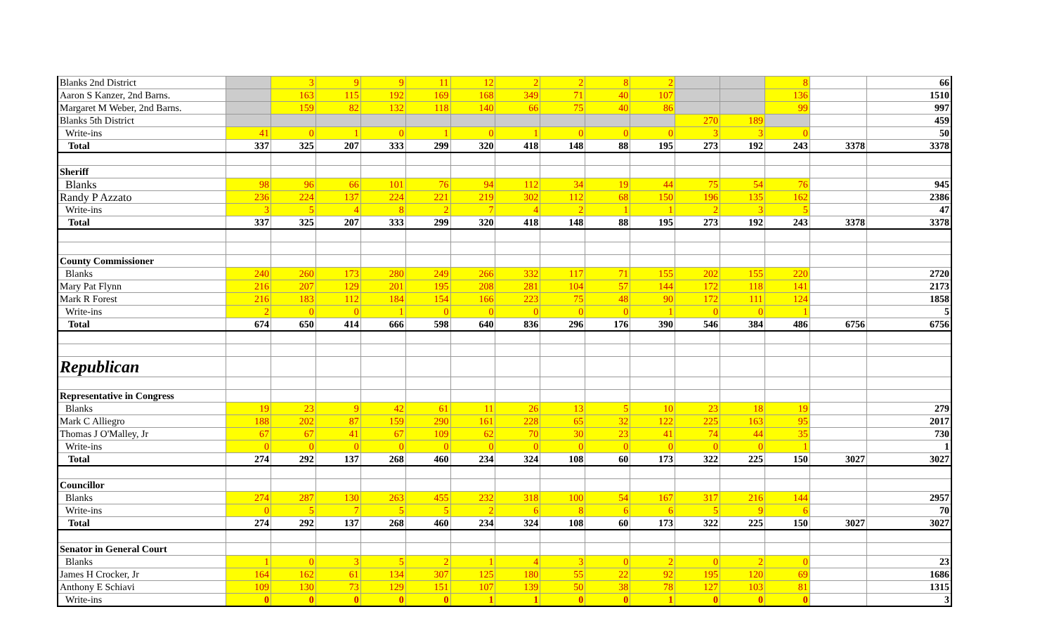| Blanks 2nd District | | 3 | 9 | 9 | 11 | 12 | 2 | 2 | 8 | 2 | | | 8 | | 66 |
| Aaron S Kanzer, 2nd Barns. | | 163 | 115 | 192 | 169 | 168 | 349 | 71 | 40 | 107 | | | 136 | | 1510 |
| Margaret M Weber, 2nd Barns. | | 159 | 82 | 132 | 118 | 140 | 66 | 75 | 40 | 86 | | | 99 | | 997 |
| Blanks 5th District | | | | | | | | | | | 270 | 189 | | | 459 |
| Write-ins | 41 | 0 | 1 | 0 | 1 | 0 | 1 | 0 | 0 | 0 | 3 | 3 | 0 | | 50 |
| Total | 337 | 325 | 207 | 333 | 299 | 320 | 418 | 148 | 88 | 195 | 273 | 192 | 243 | 3378 | 3378 |
| Sheriff | | | | | | | | | | | | | | | |
| Blanks | 98 | 96 | 66 | 101 | 76 | 94 | 112 | 34 | 19 | 44 | 75 | 54 | 76 | | 945 |
| Randy P Azzato | 236 | 224 | 137 | 224 | 221 | 219 | 302 | 112 | 68 | 150 | 196 | 135 | 162 | | 2386 |
| Write-ins | 3 | 5 | 4 | 8 | 2 | 7 | 4 | 2 | 1 | 1 | 2 | 3 | 5 | | 47 |
| Total | 337 | 325 | 207 | 333 | 299 | 320 | 418 | 148 | 88 | 195 | 273 | 192 | 243 | 3378 | 3378 |
| County Commissioner | | | | | | | | | | | | | | | |
| Blanks | 240 | 260 | 173 | 280 | 249 | 266 | 332 | 117 | 71 | 155 | 202 | 155 | 220 | | 2720 |
| Mary Pat Flynn | 216 | 207 | 129 | 201 | 195 | 208 | 281 | 104 | 57 | 144 | 172 | 118 | 141 | | 2173 |
| Mark R Forest | 216 | 183 | 112 | 184 | 154 | 166 | 223 | 75 | 48 | 90 | 172 | 111 | 124 | | 1858 |
| Write-ins | 2 | 0 | 0 | 1 | 0 | 0 | 0 | 0 | 0 | 1 | 0 | 0 | 1 | | 5 |
| Total | 674 | 650 | 414 | 666 | 598 | 640 | 836 | 296 | 176 | 390 | 546 | 384 | 486 | 6756 | 6756 |
| Republican | | | | | | | | | | | | | | | |
| Representative in Congress | | | | | | | | | | | | | | | |
| Blanks | 19 | 23 | 9 | 42 | 61 | 11 | 26 | 13 | 5 | 10 | 23 | 18 | 19 | | 279 |
| Mark C Alliegro | 188 | 202 | 87 | 159 | 290 | 161 | 228 | 65 | 32 | 122 | 225 | 163 | 95 | | 2017 |
| Thomas J O'Malley, Jr | 67 | 67 | 41 | 67 | 109 | 62 | 70 | 30 | 23 | 41 | 74 | 44 | 35 | | 730 |
| Write-ins | 0 | 0 | 0 | 0 | 0 | 0 | 0 | 0 | 0 | 0 | 0 | 0 | 1 | | 1 |
| Total | 274 | 292 | 137 | 268 | 460 | 234 | 324 | 108 | 60 | 173 | 322 | 225 | 150 | 3027 | 3027 |
| Councillor | | | | | | | | | | | | | | | |
| Blanks | 274 | 287 | 130 | 263 | 455 | 232 | 318 | 100 | 54 | 167 | 317 | 216 | 144 | | 2957 |
| Write-ins | 0 | 5 | 7 | 5 | 5 | 2 | 6 | 8 | 6 | 6 | 5 | 9 | 6 | | 70 |
| Total | 274 | 292 | 137 | 268 | 460 | 234 | 324 | 108 | 60 | 173 | 322 | 225 | 150 | 3027 | 3027 |
| Senator in General Court | | | | | | | | | | | | | | | |
| Blanks | 1 | 0 | 3 | 5 | 2 | 1 | 4 | 3 | 0 | 2 | 0 | 2 | 0 | | 23 |
| James H Crocker, Jr | 164 | 162 | 61 | 134 | 307 | 125 | 180 | 55 | 22 | 92 | 195 | 120 | 69 | | 1686 |
| Anthony E Schiavi | 109 | 130 | 73 | 129 | 151 | 107 | 139 | 50 | 38 | 78 | 127 | 103 | 81 | | 1315 |
| Write-ins | 0 | 0 | 0 | 0 | 0 | 1 | 1 | 0 | 0 | 1 | 0 | 0 | 0 | | 3 |